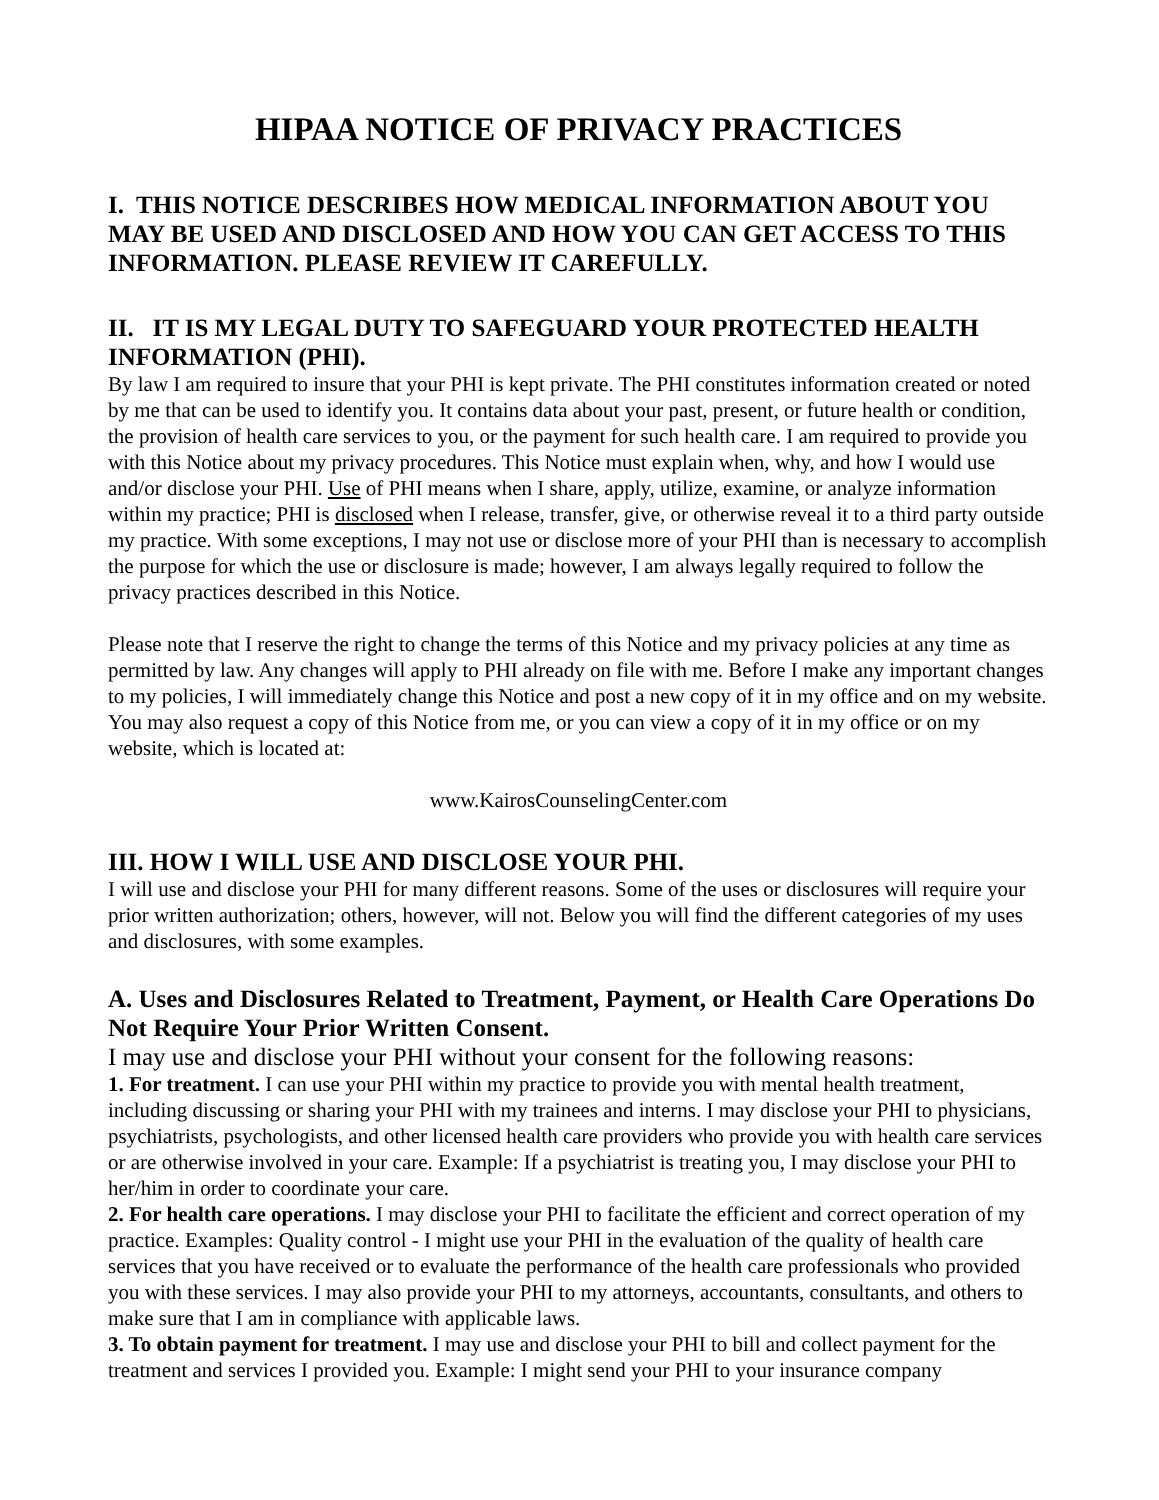HIPAA NOTICE OF PRIVACY PRACTICES
I. THIS NOTICE DESCRIBES HOW MEDICAL INFORMATION ABOUT YOU MAY BE USED AND DISCLOSED AND HOW YOU CAN GET ACCESS TO THIS INFORMATION. PLEASE REVIEW IT CAREFULLY.
II. IT IS MY LEGAL DUTY TO SAFEGUARD YOUR PROTECTED HEALTH INFORMATION (PHI).
By law I am required to insure that your PHI is kept private. The PHI constitutes information created or noted by me that can be used to identify you. It contains data about your past, present, or future health or condition, the provision of health care services to you, or the payment for such health care. I am required to provide you with this Notice about my privacy procedures. This Notice must explain when, why, and how I would use and/or disclose your PHI. Use of PHI means when I share, apply, utilize, examine, or analyze information within my practice; PHI is disclosed when I release, transfer, give, or otherwise reveal it to a third party outside my practice. With some exceptions, I may not use or disclose more of your PHI than is necessary to accomplish the purpose for which the use or disclosure is made; however, I am always legally required to follow the privacy practices described in this Notice.
Please note that I reserve the right to change the terms of this Notice and my privacy policies at any time as permitted by law. Any changes will apply to PHI already on file with me. Before I make any important changes to my policies, I will immediately change this Notice and post a new copy of it in my office and on my website. You may also request a copy of this Notice from me, or you can view a copy of it in my office or on my website, which is located at:
www.KairosCounselingCenter.com
III. HOW I WILL USE AND DISCLOSE YOUR PHI.
I will use and disclose your PHI for many different reasons. Some of the uses or disclosures will require your prior written authorization; others, however, will not. Below you will find the different categories of my uses and disclosures, with some examples.
A. Uses and Disclosures Related to Treatment, Payment, or Health Care Operations Do Not Require Your Prior Written Consent.
I may use and disclose your PHI without your consent for the following reasons:
1. For treatment. I can use your PHI within my practice to provide you with mental health treatment, including discussing or sharing your PHI with my trainees and interns. I may disclose your PHI to physicians, psychiatrists, psychologists, and other licensed health care providers who provide you with health care services or are otherwise involved in your care. Example: If a psychiatrist is treating you, I may disclose your PHI to her/him in order to coordinate your care.
2. For health care operations. I may disclose your PHI to facilitate the efficient and correct operation of my practice. Examples: Quality control - I might use your PHI in the evaluation of the quality of health care services that you have received or to evaluate the performance of the health care professionals who provided you with these services. I may also provide your PHI to my attorneys, accountants, consultants, and others to make sure that I am in compliance with applicable laws.
3. To obtain payment for treatment. I may use and disclose your PHI to bill and collect payment for the treatment and services I provided you. Example: I might send your PHI to your insurance company